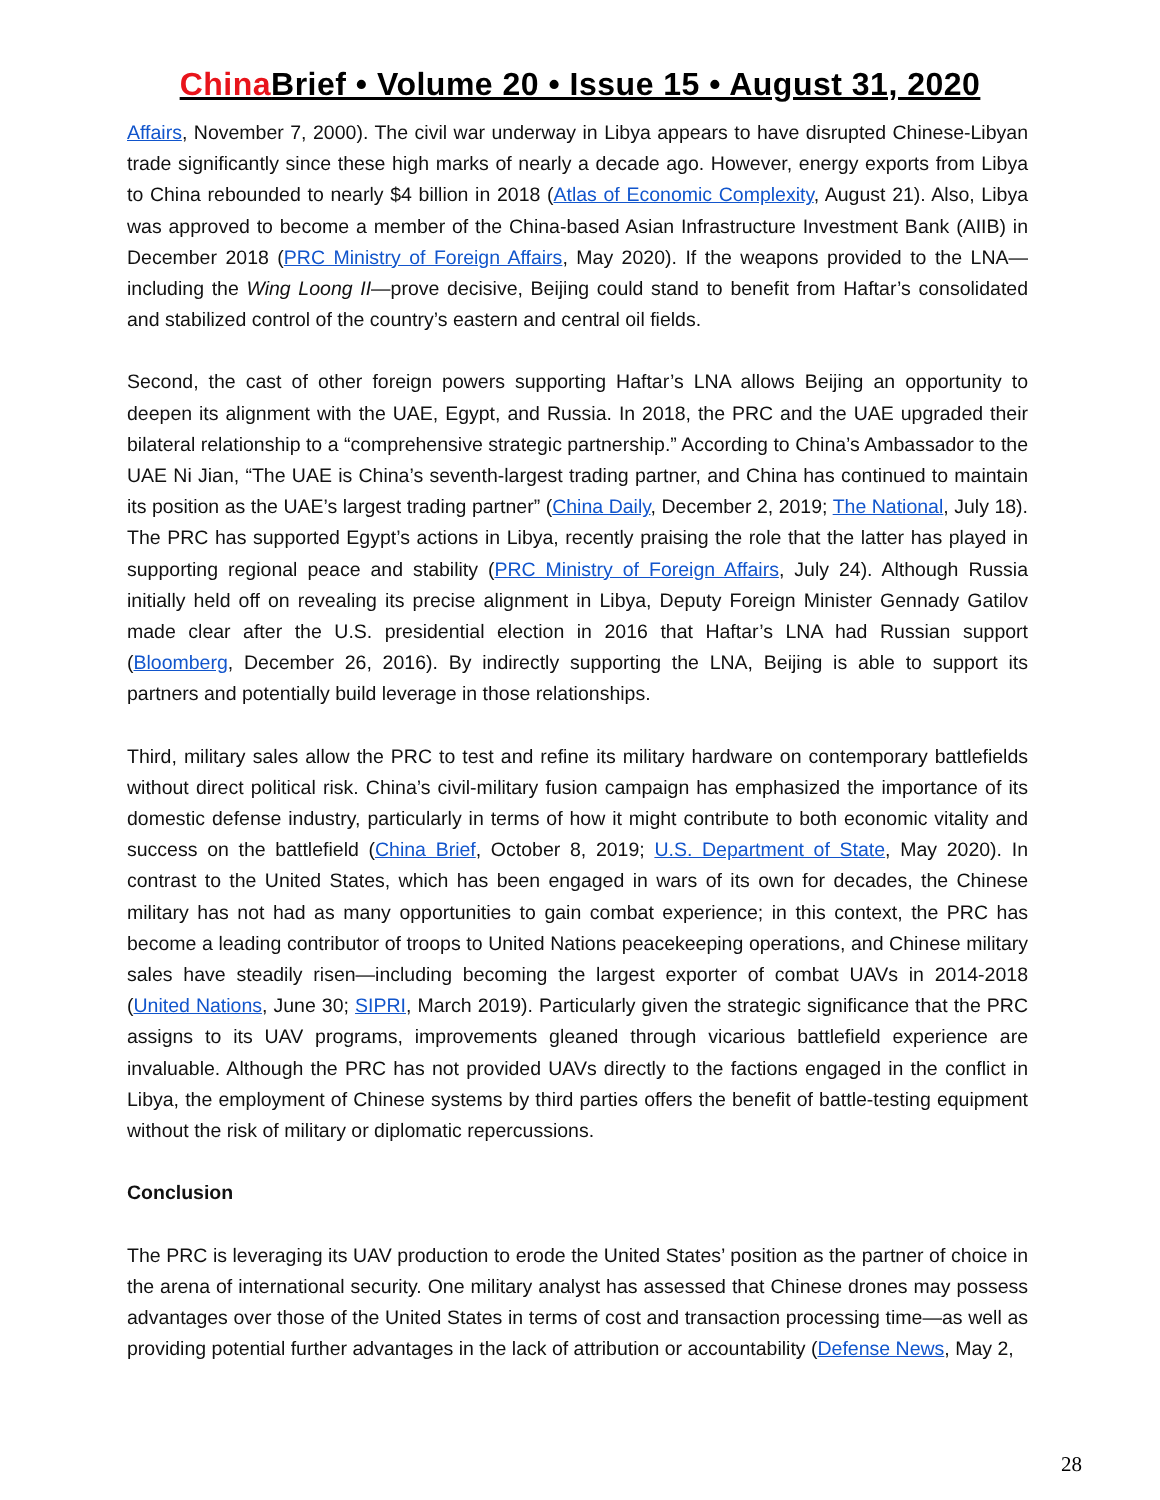China Brief • Volume 20 • Issue 15 • August 31, 2020
Affairs, November 7, 2000). The civil war underway in Libya appears to have disrupted Chinese-Libyan trade significantly since these high marks of nearly a decade ago. However, energy exports from Libya to China rebounded to nearly $4 billion in 2018 (Atlas of Economic Complexity, August 21). Also, Libya was approved to become a member of the China-based Asian Infrastructure Investment Bank (AIIB) in December 2018 (PRC Ministry of Foreign Affairs, May 2020). If the weapons provided to the LNA— including the Wing Loong II—prove decisive, Beijing could stand to benefit from Haftar’s consolidated and stabilized control of the country’s eastern and central oil fields.
Second, the cast of other foreign powers supporting Haftar’s LNA allows Beijing an opportunity to deepen its alignment with the UAE, Egypt, and Russia. In 2018, the PRC and the UAE upgraded their bilateral relationship to a “comprehensive strategic partnership.” According to China’s Ambassador to the UAE Ni Jian, “The UAE is China’s seventh-largest trading partner, and China has continued to maintain its position as the UAE’s largest trading partner” (China Daily, December 2, 2019; The National, July 18). The PRC has supported Egypt’s actions in Libya, recently praising the role that the latter has played in supporting regional peace and stability (PRC Ministry of Foreign Affairs, July 24). Although Russia initially held off on revealing its precise alignment in Libya, Deputy Foreign Minister Gennady Gatilov made clear after the U.S. presidential election in 2016 that Haftar’s LNA had Russian support (Bloomberg, December 26, 2016). By indirectly supporting the LNA, Beijing is able to support its partners and potentially build leverage in those relationships.
Third, military sales allow the PRC to test and refine its military hardware on contemporary battlefields without direct political risk. China’s civil-military fusion campaign has emphasized the importance of its domestic defense industry, particularly in terms of how it might contribute to both economic vitality and success on the battlefield (China Brief, October 8, 2019; U.S. Department of State, May 2020). In contrast to the United States, which has been engaged in wars of its own for decades, the Chinese military has not had as many opportunities to gain combat experience; in this context, the PRC has become a leading contributor of troops to United Nations peacekeeping operations, and Chinese military sales have steadily risen—including becoming the largest exporter of combat UAVs in 2014-2018 (United Nations, June 30; SIPRI, March 2019). Particularly given the strategic significance that the PRC assigns to its UAV programs, improvements gleaned through vicarious battlefield experience are invaluable. Although the PRC has not provided UAVs directly to the factions engaged in the conflict in Libya, the employment of Chinese systems by third parties offers the benefit of battle-testing equipment without the risk of military or diplomatic repercussions.
Conclusion
The PRC is leveraging its UAV production to erode the United States’ position as the partner of choice in the arena of international security. One military analyst has assessed that Chinese drones may possess advantages over those of the United States in terms of cost and transaction processing time—as well as providing potential further advantages in the lack of attribution or accountability (Defense News, May 2,
28